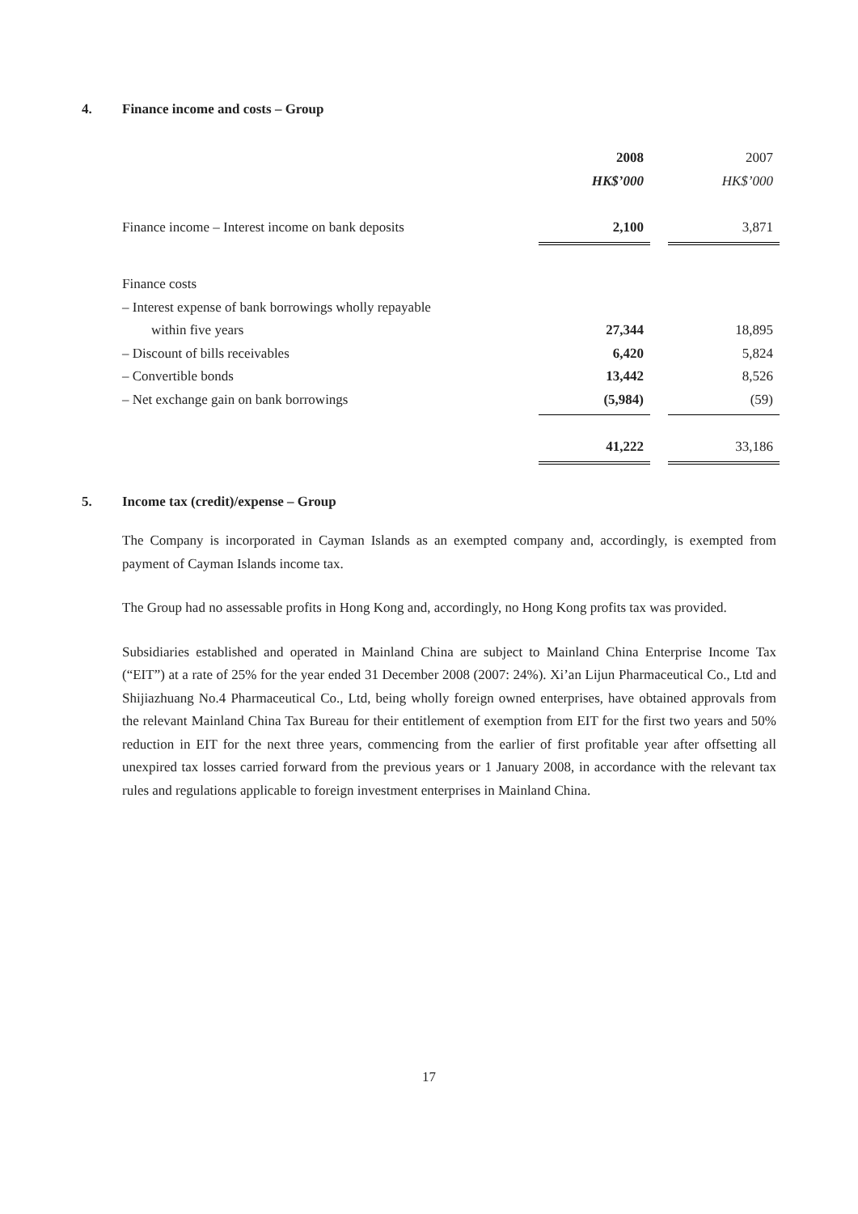4. Finance income and costs – Group
| | 2008 | | 2007 |
| | HK$’000 | | HK$’000 |
| Finance income – Interest income on bank deposits | 2,100 | | 3,871 |
| Finance costs | | | |
| – Interest expense of bank borrowings wholly repayable | | | |
| within five years | 27,344 | | 18,895 |
| – Discount of bills receivables | 6,420 | | 5,824 |
| – Convertible bonds | 13,442 | | 8,526 |
| – Net exchange gain on bank borrowings | (5,984) | | (59) |
| | 41,222 | | 33,186 |
5. Income tax (credit)/expense – Group
The Company is incorporated in Cayman Islands as an exempted company and, accordingly, is exempted from payment of Cayman Islands income tax.
The Group had no assessable profits in Hong Kong and, accordingly, no Hong Kong profits tax was provided.
Subsidiaries established and operated in Mainland China are subject to Mainland China Enterprise Income Tax (“EIT”) at a rate of 25% for the year ended 31 December 2008 (2007: 24%). Xi’an Lijun Pharmaceutical Co., Ltd and Shijiazhuang No.4 Pharmaceutical Co., Ltd, being wholly foreign owned enterprises, have obtained approvals from the relevant Mainland China Tax Bureau for their entitlement of exemption from EIT for the first two years and 50% reduction in EIT for the next three years, commencing from the earlier of first profitable year after offsetting all unexpired tax losses carried forward from the previous years or 1 January 2008, in accordance with the relevant tax rules and regulations applicable to foreign investment enterprises in Mainland China.
17